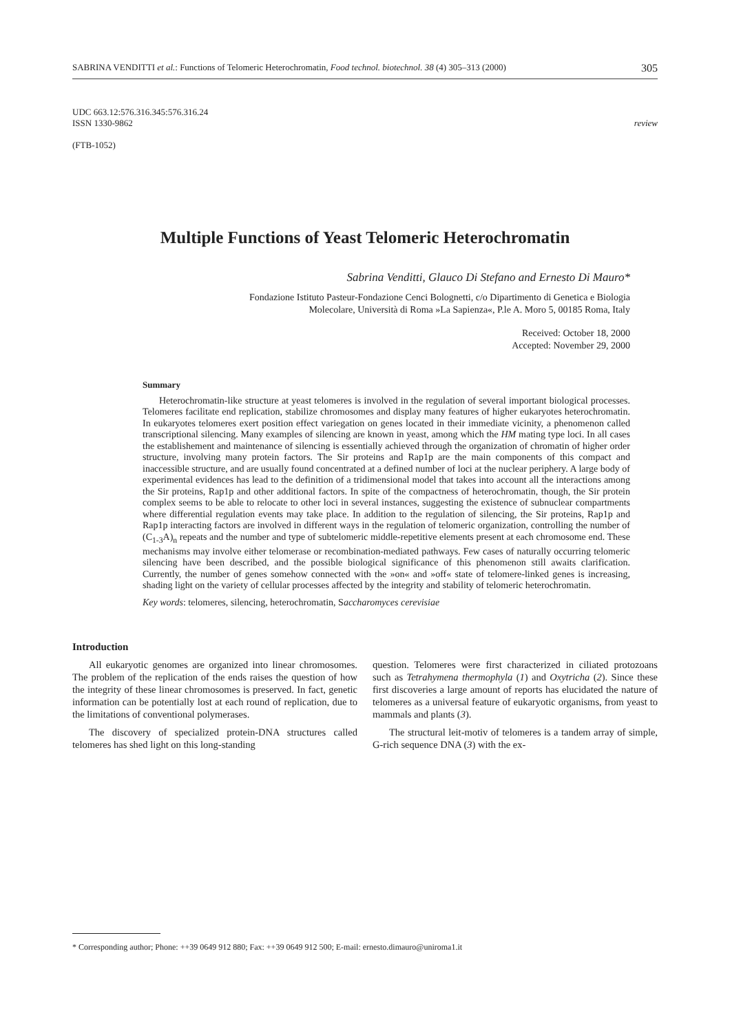SABRINA VENDITTI et al.: Functions of Telomeric Heterochromatin, Food technol. biotechnol. 38 (4) 305–313 (2000) 305
UDC 663.12:576.316.345:576.316.24
ISSN 1330-9862 review
(FTB-1052)
Multiple Functions of Yeast Telomeric Heterochromatin
Sabrina Venditti, Glauco Di Stefano and Ernesto Di Mauro*
Fondazione Istituto Pasteur-Fondazione Cenci Bolognetti, c/o Dipartimento di Genetica e Biologia
Molecolare, Università di Roma »La Sapienza«, P.le A. Moro 5, 00185 Roma, Italy
Received: October 18, 2000
Accepted: November 29, 2000
Summary
Heterochromatin-like structure at yeast telomeres is involved in the regulation of several important biological processes. Telomeres facilitate end replication, stabilize chromosomes and display many features of higher eukaryotes heterochromatin. In eukaryotes telomeres exert position effect variegation on genes located in their immediate vicinity, a phenomenon called transcriptional silencing. Many examples of silencing are known in yeast, among which the HM mating type loci. In all cases the establishement and maintenance of silencing is essentially achieved through the organization of chromatin of higher order structure, involving many protein factors. The Sir proteins and Rap1p are the main components of this compact and inaccessible structure, and are usually found concentrated at a defined number of loci at the nuclear periphery. A large body of experimental evidences has lead to the definition of a tridimensional model that takes into account all the interactions among the Sir proteins, Rap1p and other additional factors. In spite of the compactness of heterochromatin, though, the Sir protein complex seems to be able to relocate to other loci in several instances, suggesting the existence of subnuclear compartments where differential regulation events may take place. In addition to the regulation of silencing, the Sir proteins, Rap1p and Rap1p interacting factors are involved in different ways in the regulation of telomeric organization, controlling the number of (C<sub>1-3</sub>A)<sub>n</sub> repeats and the number and type of subtelomeric middle-repetitive elements present at each chromosome end. These mechanisms may involve either telomerase or recombination-mediated pathways. Few cases of naturally occurring telomeric silencing have been described, and the possible biological significance of this phenomenon still awaits clarification. Currently, the number of genes somehow connected with the »on« and »off« state of telomere-linked genes is increasing, shading light on the variety of cellular processes affected by the integrity and stability of telomeric heterochromatin.
Key words: telomeres, silencing, heterochromatin, Saccharomyces cerevisiae
Introduction
All eukaryotic genomes are organized into linear chromosomes. The problem of the replication of the ends raises the question of how the integrity of these linear chromosomes is preserved. In fact, genetic information can be potentially lost at each round of replication, due to the limitations of conventional polymerases.
The discovery of specialized protein-DNA structures called telomeres has shed light on this long-standing
question. Telomeres were first characterized in ciliated protozoans such as Tetrahymena thermophyla (1) and Oxytricha (2). Since these first discoveries a large amount of reports has elucidated the nature of telomeres as a universal feature of eukaryotic organisms, from yeast to mammals and plants (3).
The structural leit-motiv of telomeres is a tandem array of simple, G-rich sequence DNA (3) with the ex-
* Corresponding author; Phone: ++39 0649 912 880; Fax: ++39 0649 912 500; E-mail: ernesto.dimauro@uniroma1.it